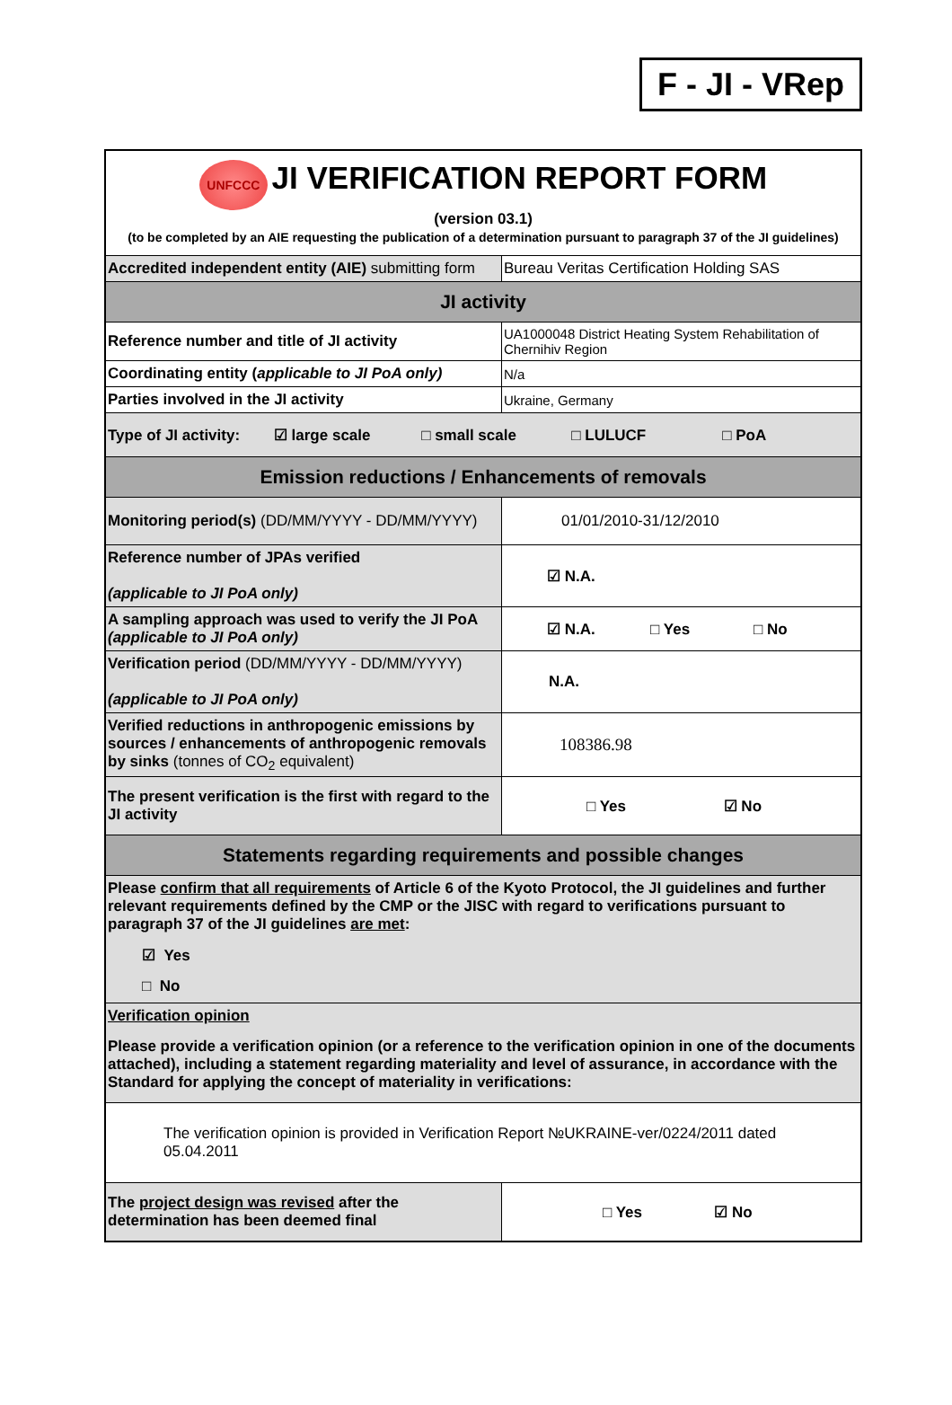F - JI - VRep
| UNFCCC JI VERIFICATION REPORT FORM (version 03.1) (to be completed by an AIE requesting the publication of a determination pursuant to paragraph 37 of the JI guidelines) | |
| Accredited independent entity (AIE) submitting form | Bureau Veritas Certification Holding SAS |
| JI activity | |
| Reference number and title of JI activity | UA1000048 District Heating System Rehabilitation of Chernihiv Region |
| Coordinating entity ( applicable to JI PoA only) | N/a |
| Parties involved in the JI activity | Ukraine, Germany |
| Type of JI activity: ☑ large scale □ small scale □ LULUCF □ PoA | |
| Emission reductions / Enhancements of removals | |
| Monitoring period(s) (DD/MM/YYYY - DD/MM/YYYY) | 01/01/2010-31/12/2010 |
| Reference number of JPAs verified (applicable to JI PoA only) | ☑ N.A. |
| A sampling approach was used to verify the JI PoA (applicable to JI PoA only) | ☑ N.A. □ Yes □ No |
| Verification period (DD/MM/YYYY - DD/MM/YYYY) (applicable to JI PoA only) | N.A. |
| Verified reductions in anthropogenic emissions by sources / enhancements of anthropogenic removals by sinks (tonnes of CO<sub>2</sub> equivalent) | 108386.98 |
| The present verification is the first with regard to the JI activity | □ Yes ☑ No |
| Statements regarding requirements and possible changes | |
| Please confirm that all requirements of Article 6 of the Kyoto Protocol, the JI guidelines and further relevant requirements defined by the CMP or the JISC with regard to verifications pursuant to paragraph 37 of the JI guidelines are met : ☑ Yes □ No | |
| Verification opinion Please provide a verification opinion (or a reference to the verification opinion in one of the documents attached), including a statement regarding materiality and level of assurance, in accordance with the Standard for applying the concept of materiality in verifications: | |
| The verification opinion is provided in Verification Report №UKRAINE-ver/0224/2011 dated 05.04.2011 | |
| The project design was revised after the determination has been deemed final | □ Yes ☑ No |